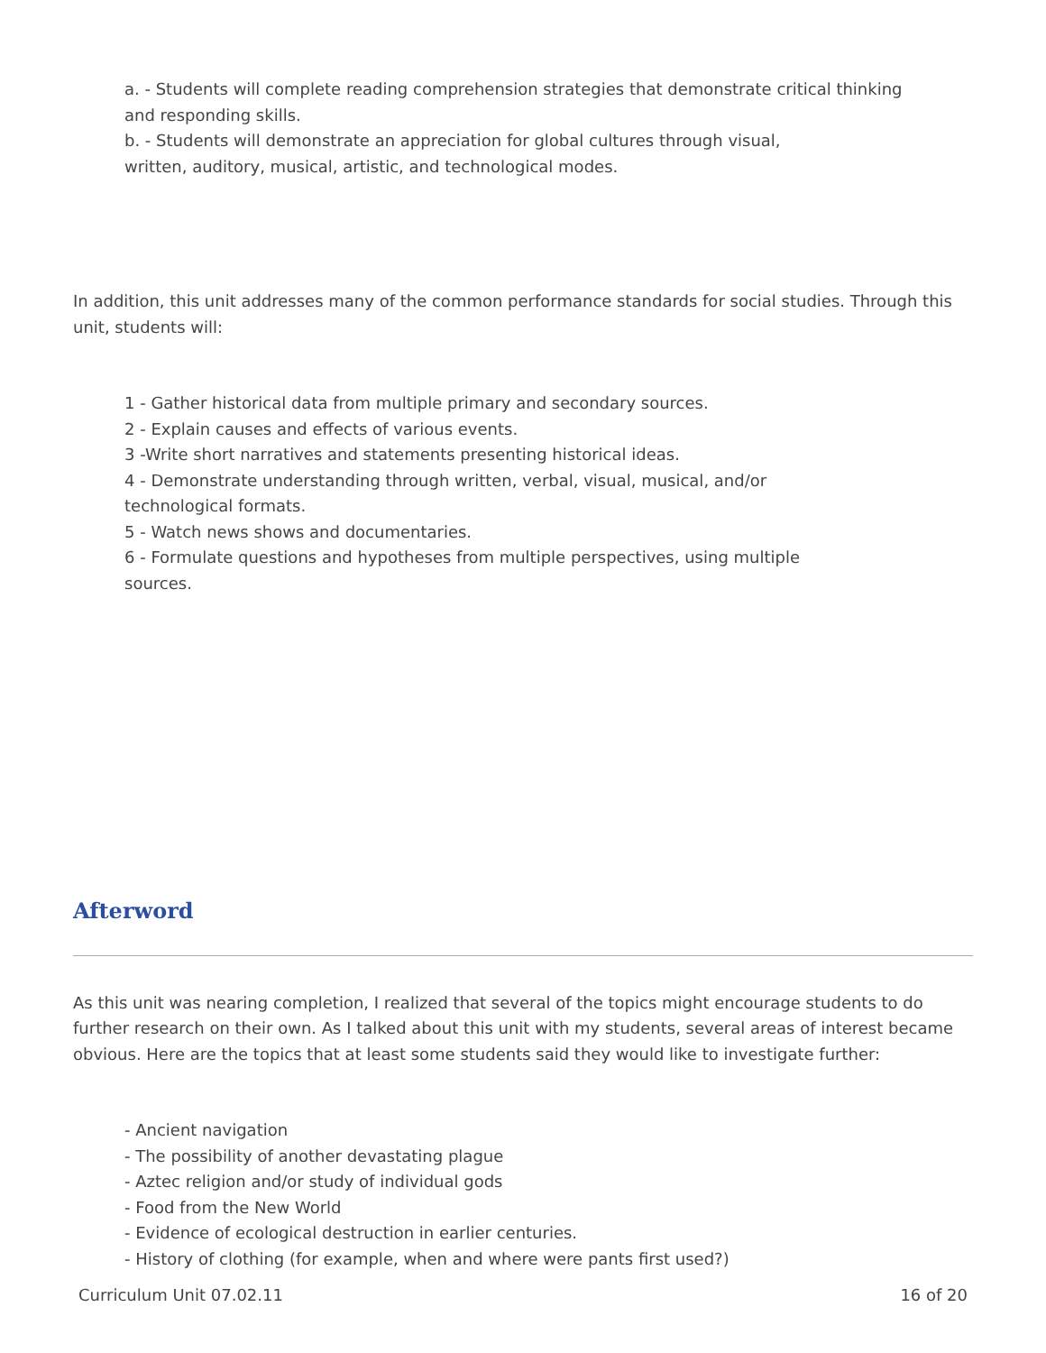a. - Students will complete reading comprehension strategies that demonstrate critical thinking
and responding skills.
b. - Students will demonstrate an appreciation for global cultures through visual,
written, auditory, musical, artistic, and technological modes.
In addition, this unit addresses many of the common performance standards for social studies. Through this unit, students will:
1 - Gather historical data from multiple primary and secondary sources.
2 - Explain causes and effects of various events.
3 -Write short narratives and statements presenting historical ideas.
4 - Demonstrate understanding through written, verbal, visual, musical, and/or
technological formats.
5 - Watch news shows and documentaries.
6 - Formulate questions and hypotheses from multiple perspectives, using multiple
sources.
Afterword
As this unit was nearing completion, I realized that several of the topics might encourage students to do further research on their own. As I talked about this unit with my students, several areas of interest became obvious. Here are the topics that at least some students said they would like to investigate further:
- Ancient navigation
- The possibility of another devastating plague
- Aztec religion and/or study of individual gods
- Food from the New World
- Evidence of ecological destruction in earlier centuries.
- History of clothing (for example, when and where were pants first used?)
Curriculum Unit 07.02.11 16 of 20